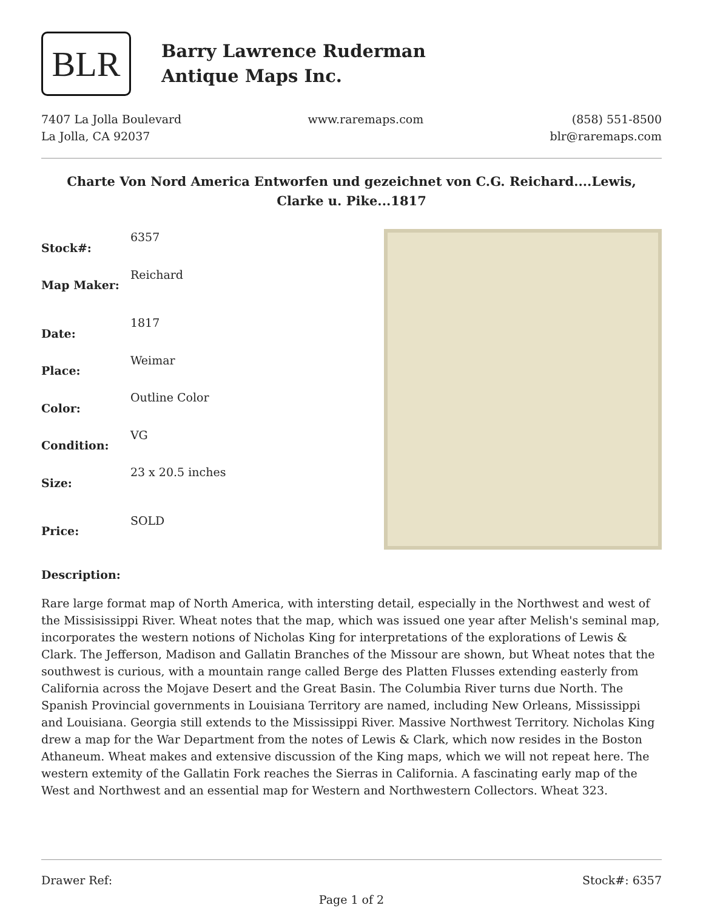BLR
Barry Lawrence Ruderman
Antique Maps Inc.
7407 La Jolla Boulevard
La Jolla, CA 92037
www.raremaps.com (858) 551-8500
blr@raremaps.com
Charte Von Nord America Entworfen und gezeichnet von C.G. Reichard....Lewis, Clarke u. Pike...1817
| Stock#: | 6357 |
| Map Maker: | Reichard |
| Date: | 1817 |
| Place: | Weimar |
| Color: | Outline Color |
| Condition: | VG |
| Size: | 23 x 20.5 inches |
| Price: | SOLD |
Description:
Rare large format map of North America, with intersting detail, especially in the Northwest and west of the Missisissippi River. Wheat notes that the map, which was issued one year after Melish's seminal map, incorporates the western notions of Nicholas King for interpretations of the explorations of Lewis & Clark. The Jefferson, Madison and Gallatin Branches of the Missour are shown, but Wheat notes that the southwest is curious, with a mountain range called Berge des Platten Flusses extending easterly from California across the Mojave Desert and the Great Basin. The Columbia River turns due North. The Spanish Provincial governments in Louisiana Territory are named, including New Orleans, Mississippi and Louisiana. Georgia still extends to the Mississippi River. Massive Northwest Territory. Nicholas King drew a map for the War Department from the notes of Lewis & Clark, which now resides in the Boston Athaneum. Wheat makes and extensive discussion of the King maps, which we will not repeat here. The western extemity of the Gallatin Fork reaches the Sierras in California. A fascinating early map of the West and Northwest and an essential map for Western and Northwestern Collectors. Wheat 323.
Drawer Ref: Stock#: 6357
Page 1 of 2